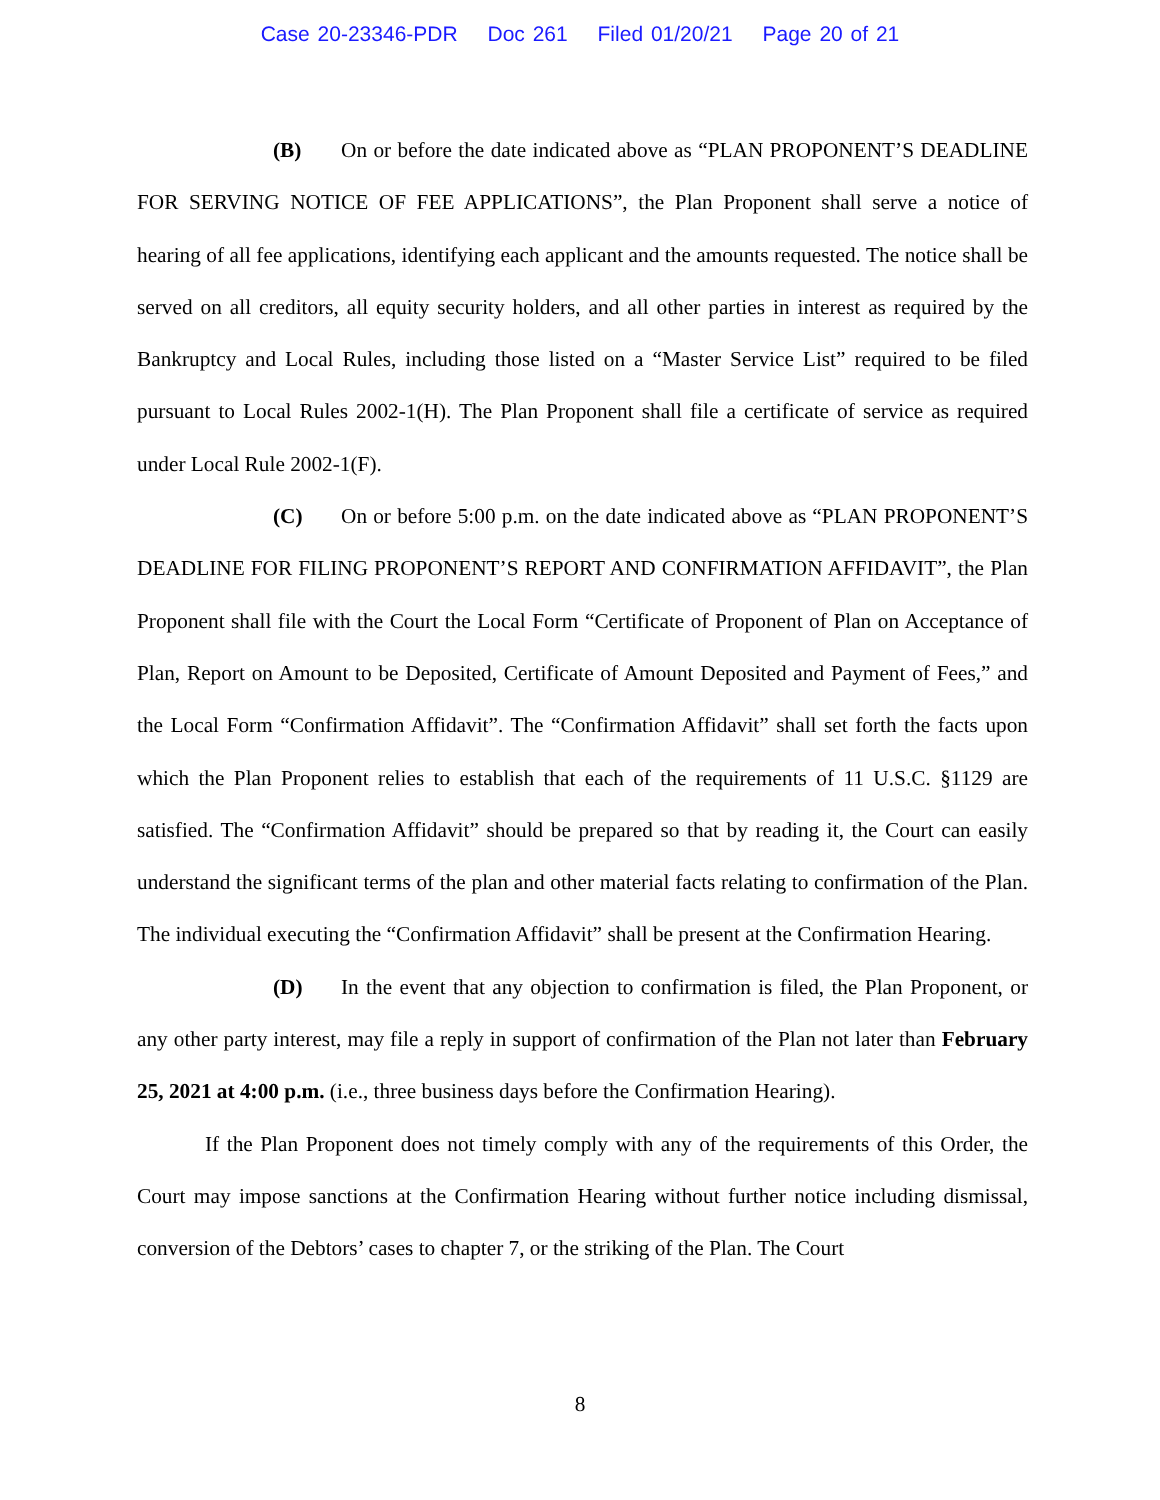Case 20-23346-PDR Doc 261 Filed 01/20/21 Page 20 of 21
(B) On or before the date indicated above as “PLAN PROPONENT’S DEADLINE FOR SERVING NOTICE OF FEE APPLICATIONS”, the Plan Proponent shall serve a notice of hearing of all fee applications, identifying each applicant and the amounts requested. The notice shall be served on all creditors, all equity security holders, and all other parties in interest as required by the Bankruptcy and Local Rules, including those listed on a “Master Service List” required to be filed pursuant to Local Rules 2002-1(H). The Plan Proponent shall file a certificate of service as required under Local Rule 2002-1(F).
(C) On or before 5:00 p.m. on the date indicated above as “PLAN PROPONENT’S DEADLINE FOR FILING PROPONENT’S REPORT AND CONFIRMATION AFFIDAVIT”, the Plan Proponent shall file with the Court the Local Form “Certificate of Proponent of Plan on Acceptance of Plan, Report on Amount to be Deposited, Certificate of Amount Deposited and Payment of Fees,” and the Local Form “Confirmation Affidavit”. The “Confirmation Affidavit” shall set forth the facts upon which the Plan Proponent relies to establish that each of the requirements of 11 U.S.C. §1129 are satisfied. The “Confirmation Affidavit” should be prepared so that by reading it, the Court can easily understand the significant terms of the plan and other material facts relating to confirmation of the Plan. The individual executing the “Confirmation Affidavit” shall be present at the Confirmation Hearing.
(D) In the event that any objection to confirmation is filed, the Plan Proponent, or any other party interest, may file a reply in support of confirmation of the Plan not later than February 25, 2021 at 4:00 p.m. (i.e., three business days before the Confirmation Hearing).
If the Plan Proponent does not timely comply with any of the requirements of this Order, the Court may impose sanctions at the Confirmation Hearing without further notice including dismissal, conversion of the Debtors’ cases to chapter 7, or the striking of the Plan. The Court
8